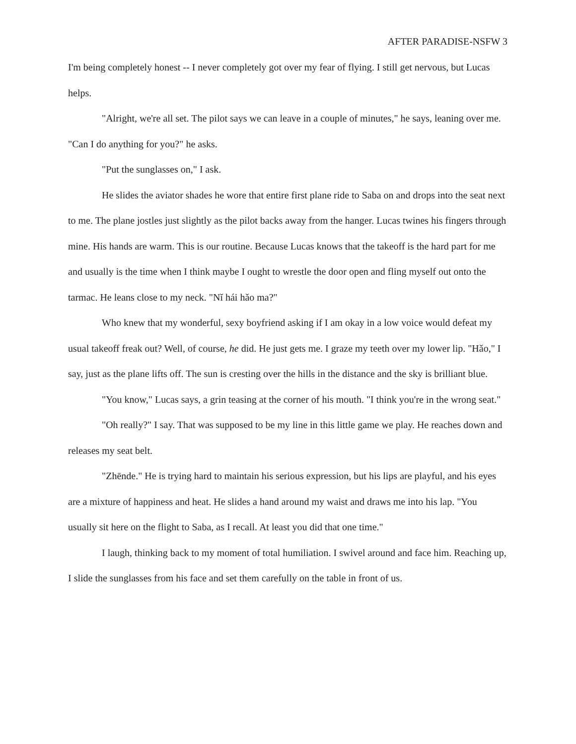AFTER PARADISE-NSFW 3
I'm being completely honest -- I never completely got over my fear of flying. I still get nervous, but Lucas helps.
"Alright, we're all set. The pilot says we can leave in a couple of minutes," he says, leaning over me. "Can I do anything for you?" he asks.
"Put the sunglasses on," I ask.
He slides the aviator shades he wore that entire first plane ride to Saba on and drops into the seat next to me. The plane jostles just slightly as the pilot backs away from the hanger. Lucas twines his fingers through mine. His hands are warm. This is our routine. Because Lucas knows that the takeoff is the hard part for me and usually is the time when I think maybe I ought to wrestle the door open and fling myself out onto the tarmac. He leans close to my neck. "Nǐ hái hǎo ma?"
Who knew that my wonderful, sexy boyfriend asking if I am okay in a low voice would defeat my usual takeoff freak out? Well, of course, he did. He just gets me. I graze my teeth over my lower lip. "Hǎo," I say, just as the plane lifts off. The sun is cresting over the hills in the distance and the sky is brilliant blue.
"You know," Lucas says, a grin teasing at the corner of his mouth. "I think you're in the wrong seat."
"Oh really?" I say. That was supposed to be my line in this little game we play. He reaches down and releases my seat belt.
"Zhēnde." He is trying hard to maintain his serious expression, but his lips are playful, and his eyes are a mixture of happiness and heat. He slides a hand around my waist and draws me into his lap. "You usually sit here on the flight to Saba, as I recall. At least you did that one time."
I laugh, thinking back to my moment of total humiliation. I swivel around and face him. Reaching up, I slide the sunglasses from his face and set them carefully on the table in front of us.